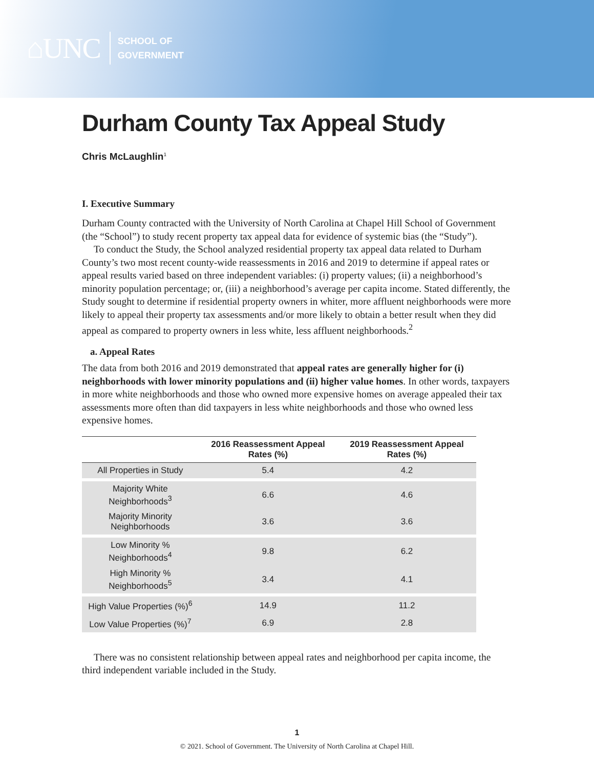⌂UNC
SCHOOL OF
GOVERNMENT
Durham County Tax Appeal Study
Chris McLaughlin<sup>1</sup>
I. Executive Summary
Durham County contracted with the University of North Carolina at Chapel Hill School of Government (the “School”) to study recent property tax appeal data for evidence of systemic bias (the “Study”).
To conduct the Study, the School analyzed residential property tax appeal data related to Durham County’s two most recent county-wide reassessments in 2016 and 2019 to determine if appeal rates or appeal results varied based on three independent variables: (i) property values; (ii) a neighborhood’s minority population percentage; or, (iii) a neighborhood’s average per capita income. Stated differently, the Study sought to determine if residential property owners in whiter, more affluent neighborhoods were more likely to appeal their property tax assessments and/or more likely to obtain a better result when they did appeal as compared to property owners in less white, less affluent neighborhoods.<sup>2</sup>
a. Appeal Rates
The data from both 2016 and 2019 demonstrated that appeal rates are generally higher for (i) neighborhoods with lower minority populations and (ii) higher value homes. In other words, taxpayers in more white neighborhoods and those who owned more expensive homes on average appealed their tax assessments more often than did taxpayers in less white neighborhoods and those who owned less expensive homes.
| | 2016 Reassessment Appeal Rates (%) | 2019 Reassessment Appeal Rates (%) |
| --- | --- | --- |
| All Properties in Study | 5.4 | 4.2 |
| Majority White Neighborhoods<sup>3</sup> | 6.6 | 4.6 |
| Majority Minority Neighborhoods | 3.6 | 3.6 |
| Low Minority % Neighborhoods<sup>4</sup> | 9.8 | 6.2 |
| High Minority % Neighborhoods<sup>5</sup> | 3.4 | 4.1 |
| High Value Properties (%)<sup>6</sup> | 14.9 | 11.2 |
| Low Value Properties (%)<sup>7</sup> | 6.9 | 2.8 |
There was no consistent relationship between appeal rates and neighborhood per capita income, the third independent variable included in the Study.
1
© 2021. School of Government. The University of North Carolina at Chapel Hill.